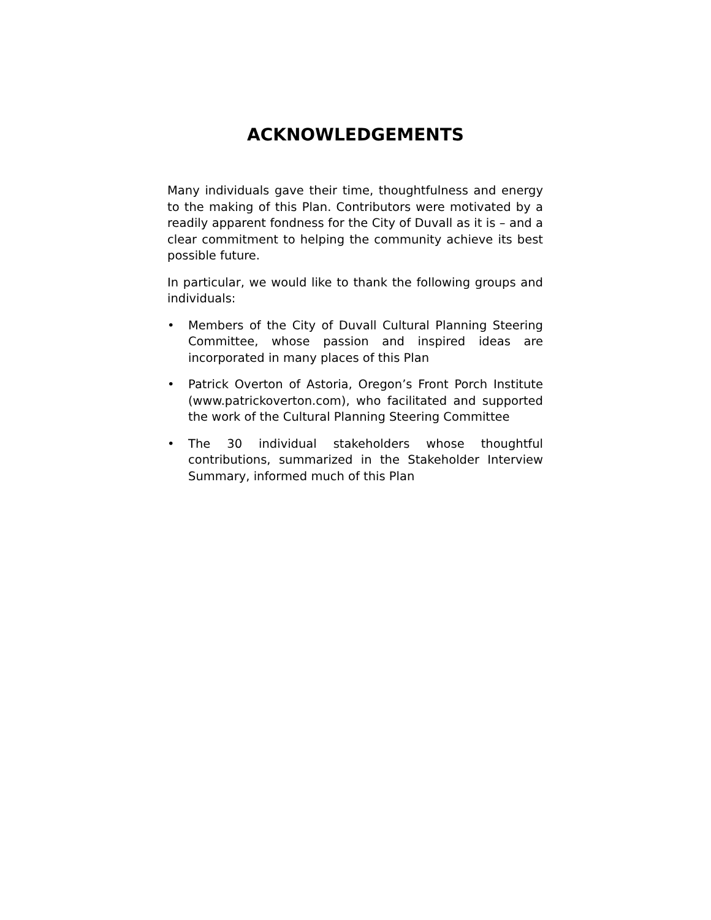ACKNOWLEDGEMENTS
Many individuals gave their time, thoughtfulness and energy to the making of this Plan. Contributors were motivated by a readily apparent fondness for the City of Duvall as it is – and a clear commitment to helping the community achieve its best possible future.
In particular, we would like to thank the following groups and individuals:
• Members of the City of Duvall Cultural Planning Steering Committee, whose passion and inspired ideas are incorporated in many places of this Plan
• Patrick Overton of Astoria, Oregon’s Front Porch Institute (www.patrickoverton.com), who facilitated and supported the work of the Cultural Planning Steering Committee
• The 30 individual stakeholders whose thoughtful contributions, summarized in the Stakeholder Interview Summary, informed much of this Plan